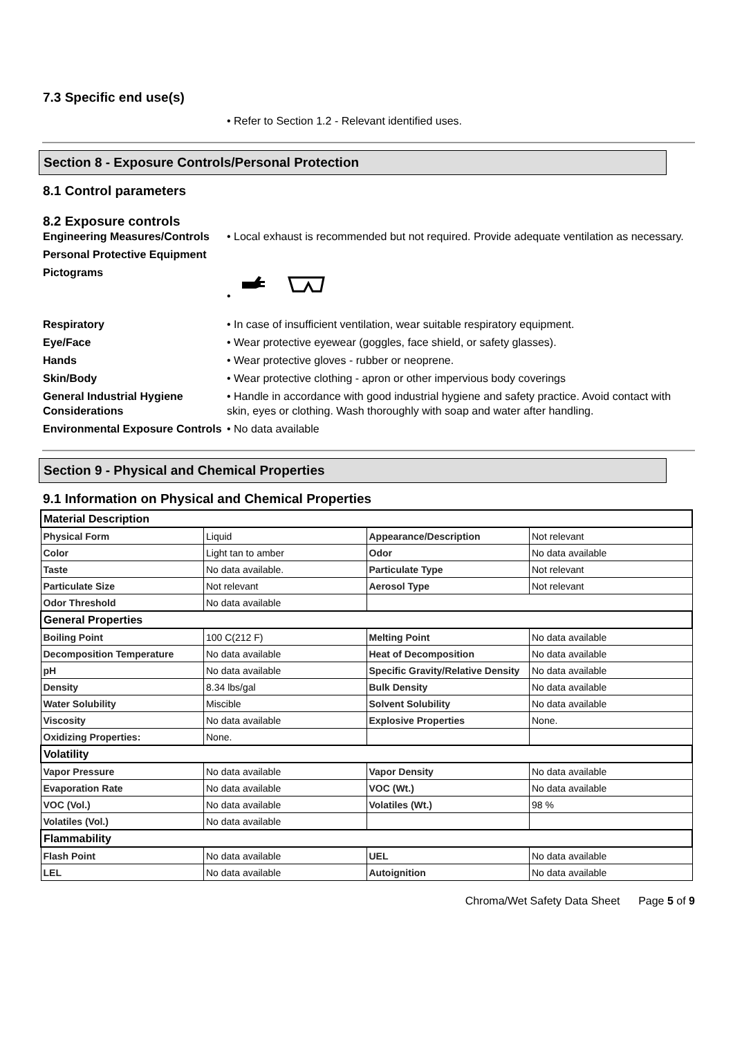7.3 Specific end use(s)
• Refer to Section 1.2 - Relevant identified uses.
Section 8 - Exposure Controls/Personal Protection
8.1 Control parameters
8.2 Exposure controls
Engineering Measures/Controls
• Local exhaust is recommended but not required. Provide adequate ventilation as necessary.
Personal Protective Equipment
Pictograms •
Respiratory • In case of insufficient ventilation, wear suitable respiratory equipment.
Eye/Face • Wear protective eyewear (goggles, face shield, or safety glasses).
Hands • Wear protective gloves - rubber or neoprene.
Skin/Body • Wear protective clothing - apron or other impervious body coverings
General Industrial Hygiene Considerations
• Handle in accordance with good industrial hygiene and safety practice. Avoid contact with skin, eyes or clothing. Wash thoroughly with soap and water after handling.
Environmental Exposure Controls
• No data available
Section 9 - Physical and Chemical Properties
9.1 Information on Physical and Chemical Properties
| Material Description | | | |
| Physical Form | Liquid | Appearance/Description | Not relevant |
| Color | Light tan to amber | Odor | No data available |
| Taste | No data available. | Particulate Type | Not relevant |
| Particulate Size | Not relevant | Aerosol Type | Not relevant |
| Odor Threshold | No data available | | |
| General Properties | | | |
| Boiling Point | 100 C(212 F) | Melting Point | No data available |
| Decomposition Temperature | No data available | Heat of Decomposition | No data available |
| pH | No data available | Specific Gravity/Relative Density | No data available |
| Density | 8.34 lbs/gal | Bulk Density | No data available |
| Water Solubility | Miscible | Solvent Solubility | No data available |
| Viscosity | No data available | Explosive Properties | None. |
| Oxidizing Properties: | None. | | |
| Volatility | | | |
| Vapor Pressure | No data available | Vapor Density | No data available |
| Evaporation Rate | No data available | VOC (Wt.) | No data available |
| VOC (Vol.) | No data available | Volatiles (Wt.) | 98 % |
| Volatiles (Vol.) | No data available | | |
| Flammability | | | |
| Flash Point | No data available | UEL | No data available |
| LEL | No data available | Autoignition | No data available |
Chroma/Wet Safety Data Sheet Page 5 of 9